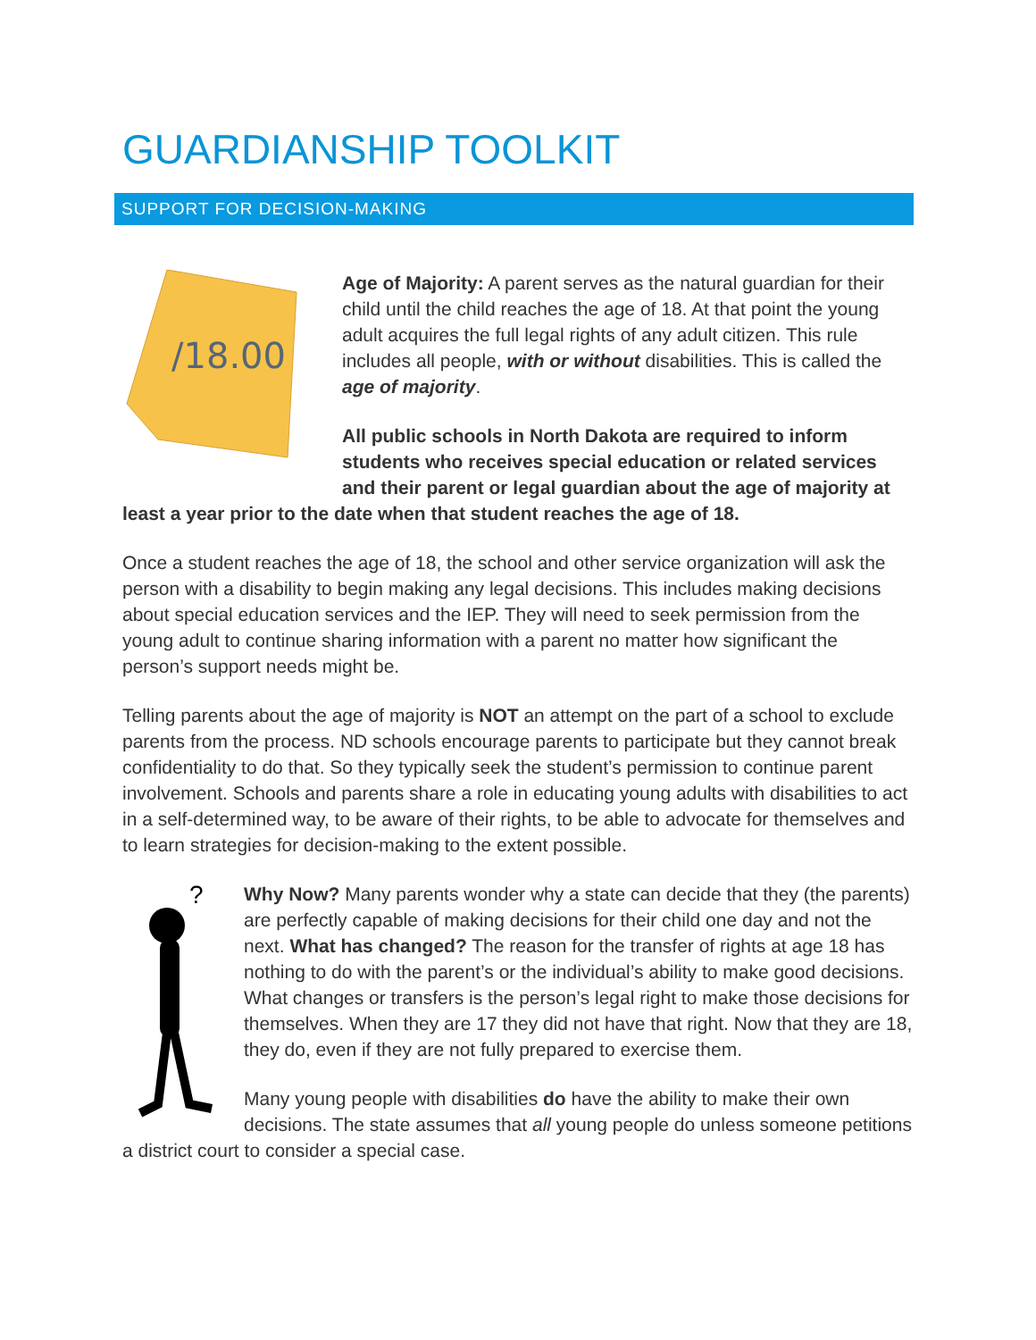GUARDIANSHIP TOOLKIT
SUPPORT FOR DECISION-MAKING
/18.00
Age of Majority: A parent serves as the natural guardian for their child until the child reaches the age of 18. At that point the young adult acquires the full legal rights of any adult citizen. This rule includes all people, with or without disabilities. This is called the age of majority.
All public schools in North Dakota are required to inform students who receives special education or related services and their parent or legal guardian about the age of majority at least a year prior to the date when that student reaches the age of 18.
Once a student reaches the age of 18, the school and other service organization will ask the person with a disability to begin making any legal decisions. This includes making decisions about special education services and the IEP. They will need to seek permission from the young adult to continue sharing information with a parent no matter how significant the person’s support needs might be.
Telling parents about the age of majority is NOT an attempt on the part of a school to exclude parents from the process. ND schools encourage parents to participate but they cannot break confidentiality to do that. So they typically seek the student’s permission to continue parent involvement. Schools and parents share a role in educating young adults with disabilities to act in a self-determined way, to be aware of their rights, to be able to advocate for themselves and to learn strategies for decision-making to the extent possible.
?
Why Now? Many parents wonder why a state can decide that they (the parents) are perfectly capable of making decisions for their child one day and not the next. What has changed? The reason for the transfer of rights at age 18 has nothing to do with the parent’s or the individual’s ability to make good decisions. What changes or transfers is the person’s legal right to make those decisions for themselves. When they are 17 they did not have that right. Now that they are 18, they do, even if they are not fully prepared to exercise them.
Many young people with disabilities do have the ability to make their own decisions. The state assumes that all young people do unless someone petitions a district court to consider a special case.